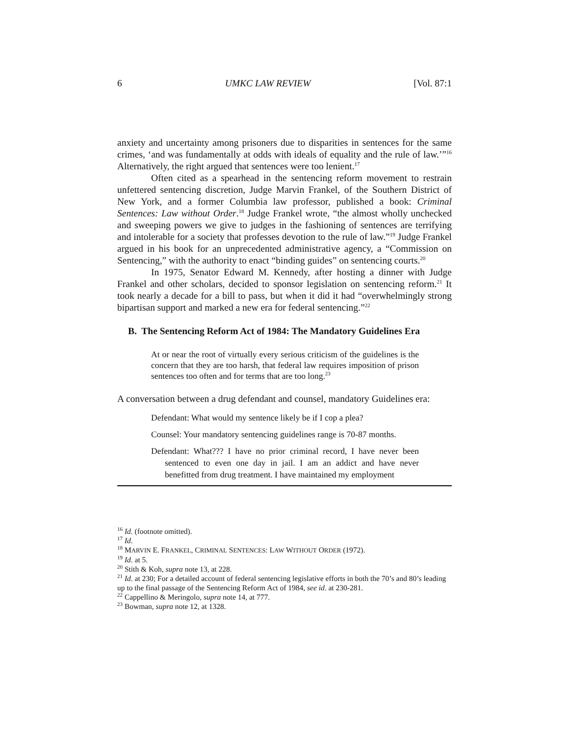6 UMKC LAW REVIEW [Vol. 87:1
anxiety and uncertainty among prisoners due to disparities in sentences for the same crimes, ‘and was fundamentally at odds with ideals of equality and the rule of law.’”<sup>16</sup> Alternatively, the right argued that sentences were too lenient.<sup>17</sup>
Often cited as a spearhead in the sentencing reform movement to restrain unfettered sentencing discretion, Judge Marvin Frankel, of the Southern District of New York, and a former Columbia law professor, published a book: Criminal Sentences: Law without Order.<sup>18</sup> Judge Frankel wrote, “the almost wholly unchecked and sweeping powers we give to judges in the fashioning of sentences are terrifying and intolerable for a society that professes devotion to the rule of law.”<sup>19</sup> Judge Frankel argued in his book for an unprecedented administrative agency, a “Commission on Sentencing,” with the authority to enact “binding guides” on sentencing courts.<sup>20</sup>
In 1975, Senator Edward M. Kennedy, after hosting a dinner with Judge Frankel and other scholars, decided to sponsor legislation on sentencing reform.<sup>21</sup> It took nearly a decade for a bill to pass, but when it did it had “overwhelmingly strong bipartisan support and marked a new era for federal sentencing.”<sup>22</sup>
B. The Sentencing Reform Act of 1984: The Mandatory Guidelines Era
At or near the root of virtually every serious criticism of the guidelines is the concern that they are too harsh, that federal law requires imposition of prison sentences too often and for terms that are too long.<sup>23</sup>
A conversation between a drug defendant and counsel, mandatory Guidelines era:
Defendant: What would my sentence likely be if I cop a plea?
Counsel: Your mandatory sentencing guidelines range is 70-87 months.
Defendant: What??? I have no prior criminal record, I have never been sentenced to even one day in jail. I am an addict and have never benefitted from drug treatment. I have maintained my employment
<sup>16</sup> Id. (footnote omitted).
<sup>17</sup> Id.
<sup>18</sup> MARVIN E. FRANKEL, CRIMINAL SENTENCES: LAW WITHOUT ORDER (1972).
<sup>19</sup> Id. at 5.
<sup>20</sup> Stith & Koh, supra note 13, at 228.
<sup>21</sup> Id. at 230; For a detailed account of federal sentencing legislative efforts in both the 70’s and 80’s leading up to the final passage of the Sentencing Reform Act of 1984, see id. at 230-281.
<sup>22</sup> Cappellino & Meringolo, supra note 14, at 777.
<sup>23</sup> Bowman, supra note 12, at 1328.